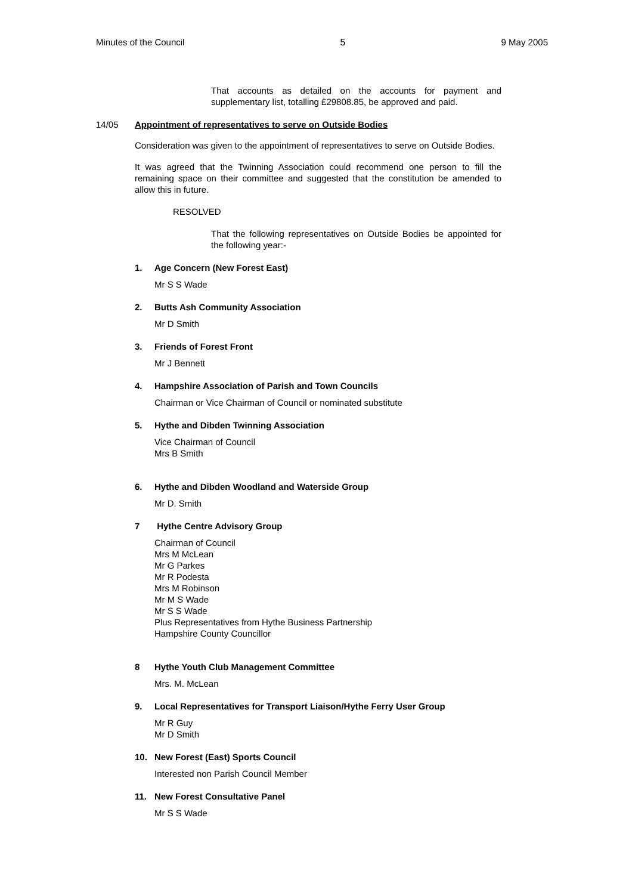Minutes of the Council 5 9 May 2005
That accounts as detailed on the accounts for payment and supplementary list, totalling £29808.85, be approved and paid.
14/05 Appointment of representatives to serve on Outside Bodies
Consideration was given to the appointment of representatives to serve on Outside Bodies.
It was agreed that the Twinning Association could recommend one person to fill the remaining space on their committee and suggested that the constitution be amended to allow this in future.
RESOLVED
That the following representatives on Outside Bodies be appointed for the following year:-
1. Age Concern (New Forest East)
Mr S S Wade
2. Butts Ash Community Association
Mr D Smith
3. Friends of Forest Front
Mr J Bennett
4. Hampshire Association of Parish and Town Councils
Chairman or Vice Chairman of Council or nominated substitute
5. Hythe and Dibden Twinning Association
Vice Chairman of Council
Mrs B Smith
6. Hythe and Dibden Woodland and Waterside Group
Mr D. Smith
7 Hythe Centre Advisory Group
Chairman of Council
Mrs M McLean
Mr G Parkes
Mr R Podesta
Mrs M Robinson
Mr M S Wade
Mr S S Wade
Plus Representatives from Hythe Business Partnership
Hampshire County Councillor
8 Hythe Youth Club Management Committee
Mrs. M. McLean
9. Local Representatives for Transport Liaison/Hythe Ferry User Group
Mr R Guy
Mr D Smith
10. New Forest (East) Sports Council
Interested non Parish Council Member
11. New Forest Consultative Panel
Mr S S Wade